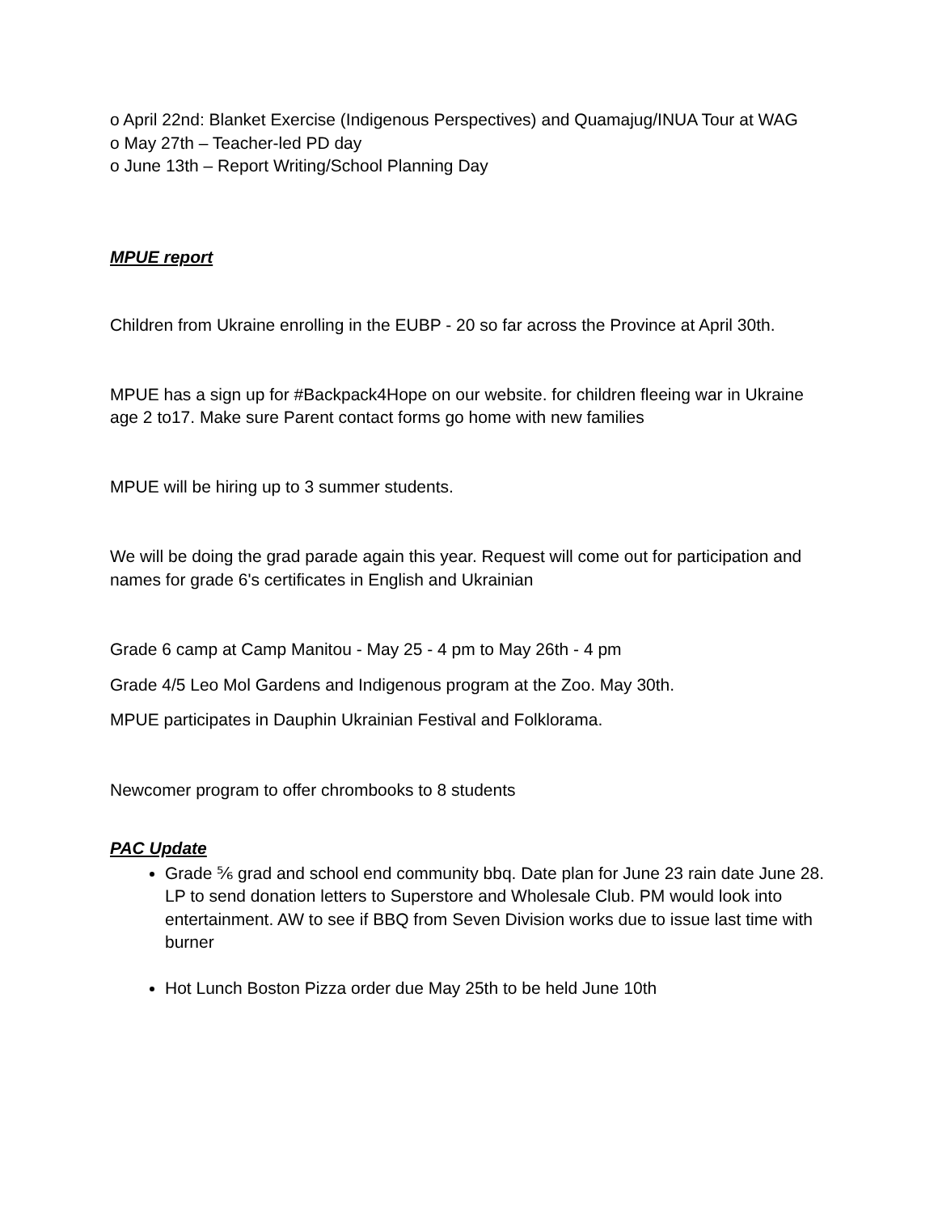o April 22nd: Blanket Exercise (Indigenous Perspectives) and Quamajug/INUA Tour at WAG
o May 27th – Teacher-led PD day
o June 13th – Report Writing/School Planning Day
MPUE report
Children from Ukraine enrolling in the EUBP - 20 so far across the Province at April 30th.
MPUE has a sign up for #Backpack4Hope on our website. for children fleeing war in Ukraine age 2 to17. Make sure Parent contact forms go home with new families
MPUE will be hiring up to 3 summer students.
We will be doing the grad parade again this year. Request will come out for participation and names for grade 6's certificates in English and Ukrainian
Grade 6 camp at Camp Manitou - May 25 - 4 pm to May 26th - 4 pm
Grade 4/5 Leo Mol Gardens and Indigenous program at the Zoo. May 30th.
MPUE participates in Dauphin Ukrainian Festival and Folklorama.
Newcomer program to offer chrombooks to 8 students
PAC Update
Grade ⅚ grad and school end community bbq. Date plan for June 23 rain date June 28. LP to send donation letters to Superstore and Wholesale Club. PM would look into entertainment. AW to see if BBQ from Seven Division works due to issue last time with burner
Hot Lunch Boston Pizza order due May 25th to be held June 10th